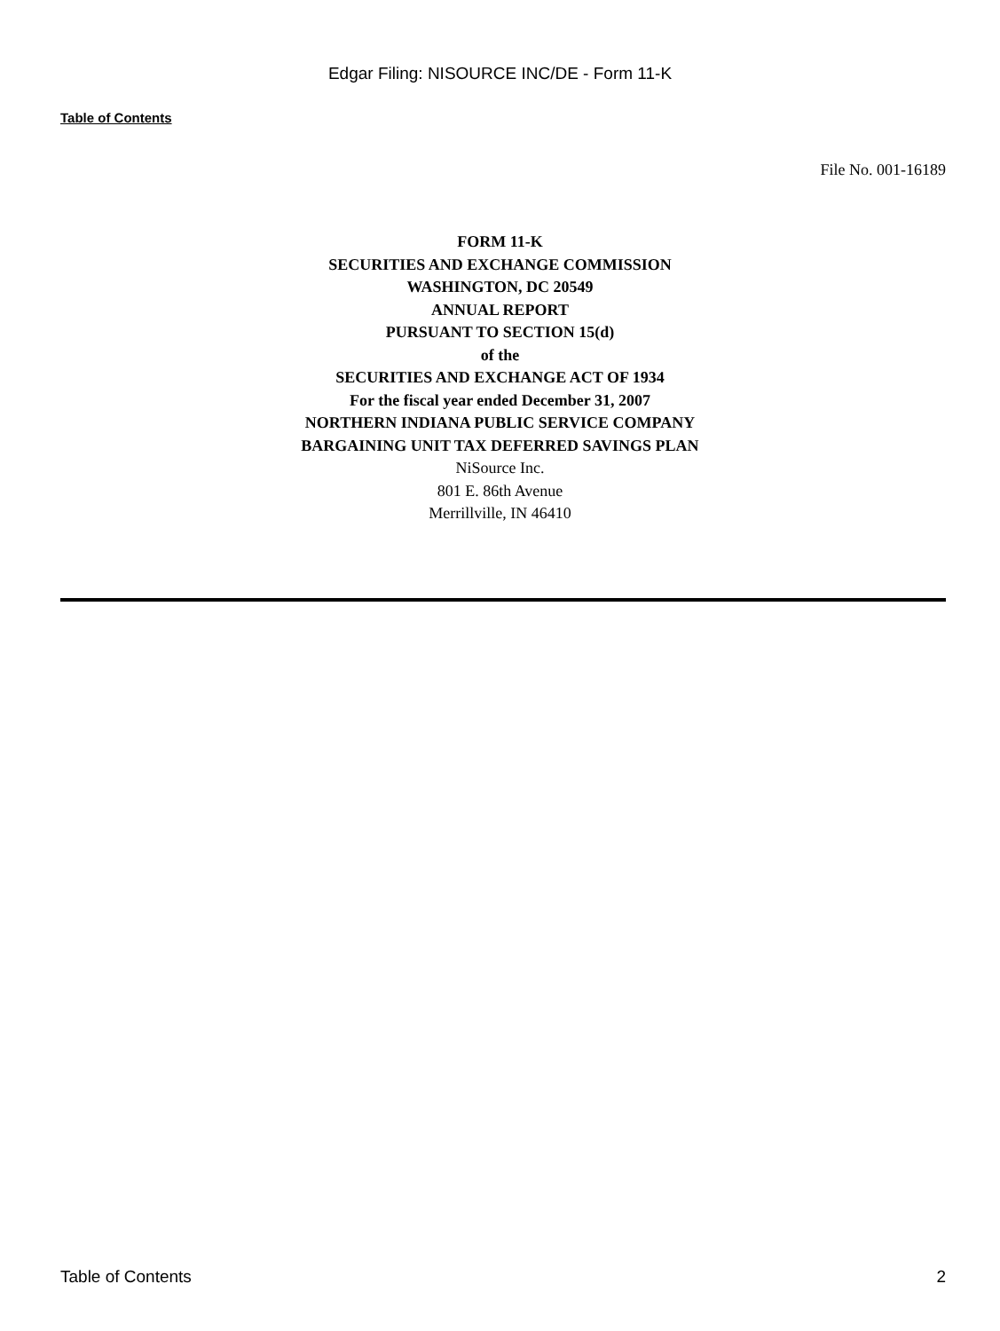Edgar Filing: NISOURCE INC/DE - Form 11-K
Table of Contents
File No. 001-16189
FORM 11-K
SECURITIES AND EXCHANGE COMMISSION
WASHINGTON, DC 20549
ANNUAL REPORT
PURSUANT TO SECTION 15(d)
of the
SECURITIES AND EXCHANGE ACT OF 1934
For the fiscal year ended December 31, 2007
NORTHERN INDIANA PUBLIC SERVICE COMPANY
BARGAINING UNIT TAX DEFERRED SAVINGS PLAN
NiSource Inc.
801 E. 86th Avenue
Merrillville, IN 46410
Table of Contents 2